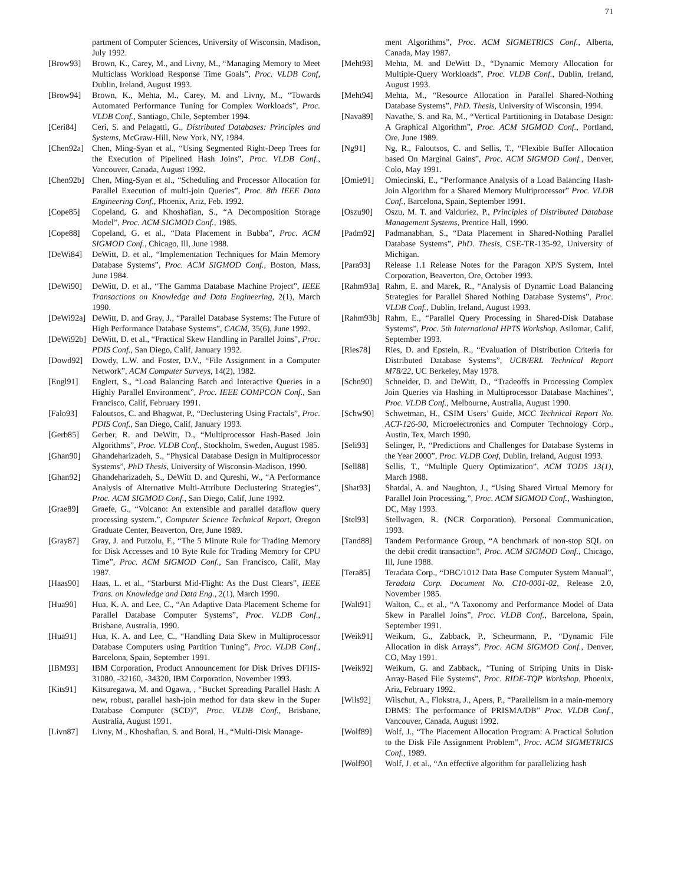71
partment of Computer Sciences, University of Wisconsin, Madison, July 1992.
[Brow93] Brown, K., Carey, M., and Livny, M., “Managing Memory to Meet Multiclass Workload Response Time Goals”, Proc. VLDB Conf, Dublin, Ireland, August 1993.
[Brow94] Brown, K., Mehta, M., Carey, M. and Livny, M., “Towards Automated Performance Tuning for Complex Workloads”, Proc. VLDB Conf., Santiago, Chile, September 1994.
[Ceri84] Ceri, S. and Pelagatti, G., Distributed Databases: Principles and Systems, McGraw-Hill, New York, NY, 1984.
[Chen92a] Chen, Ming-Syan et al., “Using Segmented Right-Deep Trees for the Execution of Pipelined Hash Joins”, Proc. VLDB Conf., Vancouver, Canada, August 1992.
[Chen92b] Chen, Ming-Syan et al., “Scheduling and Processor Allocation for Parallel Execution of multi-join Queries”, Proc. 8th IEEE Data Engineering Conf., Phoenix, Ariz, Feb. 1992.
[Cope85] Copeland, G. and Khoshafian, S., “A Decomposition Storage Model”, Proc. ACM SIGMOD Conf., 1985.
[Cope88] Copeland, G. et al., “Data Placement in Bubba”, Proc. ACM SIGMOD Conf., Chicago, Ill, June 1988.
[DeWi84] DeWitt, D. et al., “Implementation Techniques for Main Memory Database Systems”, Proc. ACM SIGMOD Conf., Boston, Mass, June 1984.
[DeWi90] DeWitt, D. et al., “The Gamma Database Machine Project”, IEEE Transactions on Knowledge and Data Engineering, 2(1), March 1990.
[DeWi92a] DeWitt, D. and Gray, J., “Parallel Database Systems: The Future of High Performance Database Systems”, CACM, 35(6), June 1992.
[DeWi92b] DeWitt, D. et al., “Practical Skew Handling in Parallel Joins”, Proc. PDIS Conf., San Diego, Calif, January 1992.
[Dowd92] Dowdy, L.W. and Foster, D.V., “File Assignment in a Computer Network”, ACM Computer Surveys, 14(2), 1982.
[Engl91] Englert, S., “Load Balancing Batch and Interactive Queries in a Highly Parallel Environment”, Proc. IEEE COMPCON Conf., San Francisco, Calif, February 1991.
[Falo93] Faloutsos, C. and Bhagwat, P., “Declustering Using Fractals”, Proc. PDIS Conf., San Diego, Calif, January 1993.
[Gerb85] Gerber, R. and DeWitt, D., “Multiprocessor Hash-Based Join Algorithms”, Proc. VLDB Conf., Stockholm, Sweden, August 1985.
[Ghan90] Ghandeharizadeh, S., “Physical Database Design in Multiprocessor Systems”, PhD Thesis, University of Wisconsin-Madison, 1990.
[Ghan92] Ghandeharizadeh, S., DeWitt D. and Qureshi, W., “A Performance Analysis of Alternative Multi-Attribute Declustering Strategies”, Proc. ACM SIGMOD Conf., San Diego, Calif, June 1992.
[Grae89] Graefe, G., “Volcano: An extensible and parallel dataflow query processing system.”, Computer Science Technical Report, Oregon Graduate Center, Beaverton, Ore, June 1989.
[Gray87] Gray, J. and Putzolu, F., “The 5 Minute Rule for Trading Memory for Disk Accesses and 10 Byte Rule for Trading Memory for CPU Time”, Proc. ACM SIGMOD Conf., San Francisco, Calif, May 1987.
[Haas90] Haas, L. et al., “Starburst Mid-Flight: As the Dust Clears”, IEEE Trans. on Knowledge and Data Eng., 2(1), March 1990.
[Hua90] Hua, K. A. and Lee, C., “An Adaptive Data Placement Scheme for Parallel Database Computer Systems”, Proc. VLDB Conf., Brisbane, Australia, 1990.
[Hua91] Hua, K. A. and Lee, C., “Handling Data Skew in Multiprocessor Database Computers using Partition Tuning”, Proc. VLDB Conf., Barcelona, Spain, September 1991.
[IBM93] IBM Corporation, Product Announcement for Disk Drives DFHS-31080, -32160, -34320, IBM Corporation, November 1993.
[Kits91] Kitsuregawa, M. and Ogawa, , “Bucket Spreading Parallel Hash: A new, robust, parallel hash-join method for data skew in the Super Database Computer (SCD)”, Proc. VLDB Conf., Brisbane, Australia, August 1991.
[Livn87] Livny, M., Khoshafian, S. and Boral, H., “Multi-Disk Manage-
ment Algorithms”, Proc. ACM SIGMETRICS Conf., Alberta, Canada, May 1987.
[Meht93] Mehta, M. and DeWitt D., “Dynamic Memory Allocation for Multiple-Query Workloads”, Proc. VLDB Conf., Dublin, Ireland, August 1993.
[Meht94] Mehta, M., “Resource Allocation in Parallel Shared-Nothing Database Systems”, PhD. Thesis, University of Wisconsin, 1994.
[Nava89] Navathe, S. and Ra, M., “Vertical Partitioning in Database Design: A Graphical Algorithm”, Proc. ACM SIGMOD Conf., Portland, Ore, June 1989.
[Ng91] Ng, R., Faloutsos, C. and Sellis, T., “Flexible Buffer Allocation based On Marginal Gains”, Proc. ACM SIGMOD Conf., Denver, Colo, May 1991.
[Omie91] Omiecinski, E., “Performance Analysis of a Load Balancing Hash-Join Algorithm for a Shared Memory Multiprocessor” Proc. VLDB Conf., Barcelona, Spain, September 1991.
[Oszu90] Oszu, M. T. and Valduriez, P., Principles of Distributed Database Management Systems, Prentice Hall, 1990.
[Padm92] Padmanabhan, S., “Data Placement in Shared-Nothing Parallel Database Systems”, PhD. Thesis, CSE-TR-135-92, University of Michigan.
[Para93] Release 1.1 Release Notes for the Paragon XP/S System, Intel Corporation, Beaverton, Ore, October 1993.
[Rahm93a] Rahm, E. and Marek, R., “Analysis of Dynamic Load Balancing Strategies for Parallel Shared Nothing Database Systems”, Proc. VLDB Conf., Dublin, Ireland, August 1993.
[Rahm93b] Rahm, E., “Parallel Query Processing in Shared-Disk Database Systems”, Proc. 5th International HPTS Workshop, Asilomar, Calif, September 1993.
[Ries78] Ries, D. and Epstein, R., “Evaluation of Distribution Criteria for Distributed Database Systems”, UCB/ERL Technical Report M78/22, UC Berkeley, May 1978.
[Schn90] Schneider, D. and DeWitt, D., “Tradeoffs in Processing Complex Join Queries via Hashing in Multiprocessor Database Machines”, Proc. VLDB Conf., Melbourne, Australia, August 1990.
[Schw90] Schwetman, H., CSIM Users’ Guide, MCC Technical Report No. ACT-126-90, Microelectronics and Computer Technology Corp., Austin, Tex, March 1990.
[Seli93] Selinger, P., “Predictions and Challenges for Database Systems in the Year 2000”, Proc. VLDB Conf, Dublin, Ireland, August 1993.
[Sell88] Sellis, T., “Multiple Query Optimization”, ACM TODS 13(1), March 1988.
[Shat93] Shatdal, A. and Naughton, J., “Using Shared Virtual Memory for Parallel Join Processing,”, Proc. ACM SIGMOD Conf., Washington, DC, May 1993.
[Stel93] Stellwagen, R. (NCR Corporation), Personal Communication, 1993.
[Tand88] Tandem Performance Group, “A benchmark of non-stop SQL on the debit credit transaction”, Proc. ACM SIGMOD Conf., Chicago, Ill, June 1988.
[Tera85] Teradata Corp., “DBC/1012 Data Base Computer System Manual”, Teradata Corp. Document No. C10-0001-02, Release 2.0, November 1985.
[Walt91] Walton, C., et al., “A Taxonomy and Performance Model of Data Skew in Parallel Joins”, Proc. VLDB Conf., Barcelona, Spain, September 1991.
[Weik91] Weikum, G., Zabback, P., Scheurmann, P., “Dynamic File Allocation in disk Arrays”, Proc. ACM SIGMOD Conf., Denver, CO, May 1991.
[Weik92] Weikum, G. and Zabback,, “Tuning of Striping Units in Disk-Array-Based File Systems”, Proc. RIDE-TQP Workshop, Phoenix, Ariz, February 1992.
[Wils92] Wilschut, A., Flokstra, J., Apers, P., “Parallelism in a main-memory DBMS: The performance of PRISMA/DB” Proc. VLDB Conf., Vancouver, Canada, August 1992.
[Wolf89] Wolf, J., “The Placement Allocation Program: A Practical Solution to the Disk File Assignment Problem”, Proc. ACM SIGMETRICS Conf., 1989.
[Wolf90] Wolf, J. et al., “An effective algorithm for parallelizing hash